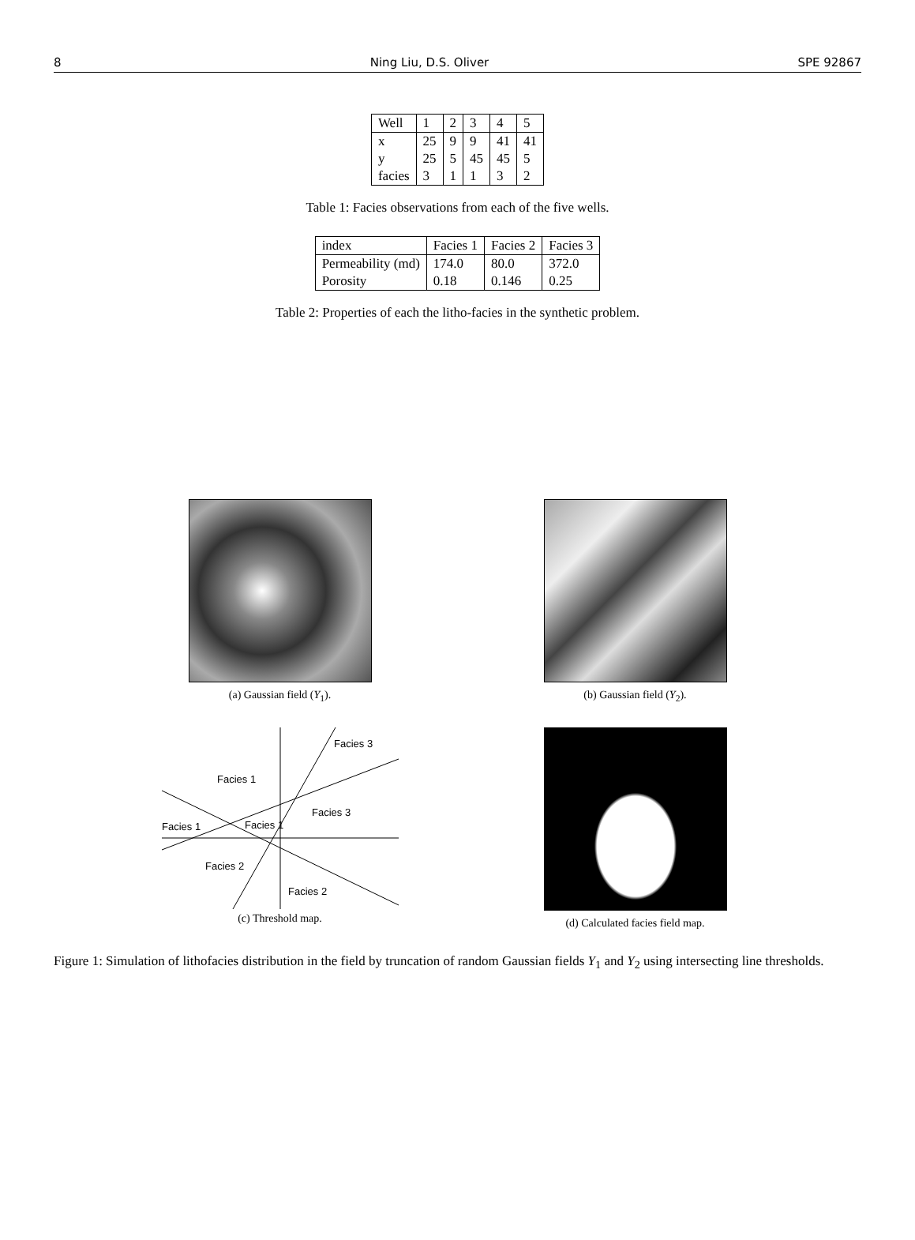8 Ning Liu, D.S. Oliver SPE 92867
| Well | 1 | 2 | 3 | 4 | 5 |
| x | 25 | 9 | 9 | 41 | 41 |
| y | 25 | 5 | 45 | 45 | 5 |
| facies | 3 | 1 | 1 | 3 | 2 |
Table 1: Facies observations from each of the five wells.
| index | Facies 1 | Facies 2 | Facies 3 |
| Permeability (md) | 174.0 | 80.0 | 372.0 |
| Porosity | 0.18 | 0.146 | 0.25 |
Table 2: Properties of each the litho-facies in the synthetic problem.
(a) Gaussian field (Y<sub>1</sub>).
(b) Gaussian field (Y<sub>2</sub>).
Facies 1
Facies 3
Facies 3
Facies 1
Facies 1
Facies 2
Facies 2
(c) Threshold map.
(d) Calculated facies field map.
Figure 1: Simulation of lithofacies distribution in the field by truncation of random Gaussian fields Y<sub>1</sub> and Y<sub>2</sub> using intersecting line thresholds.